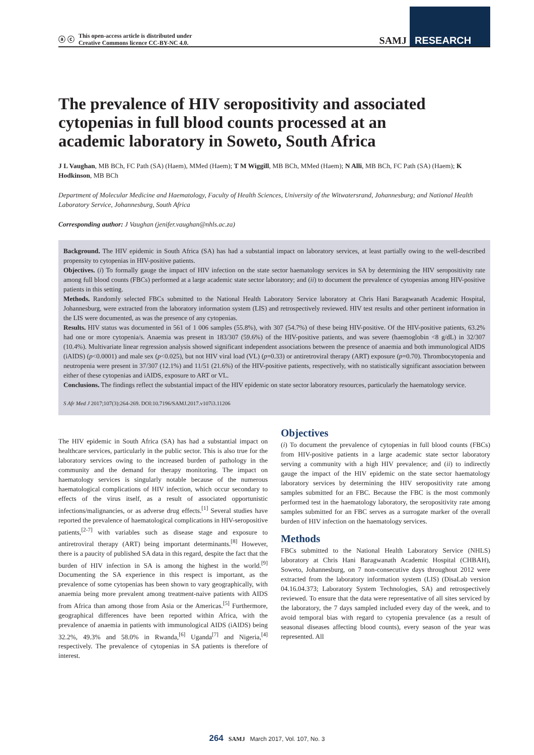ⓐ ⓒ This open-access article is distributed under
Creative Commons licence CC-BY-NC 4.0.
SAMJ RESEARCH
The prevalence of HIV seropositivity and associated cytopenias in full blood counts processed at an academic laboratory in Soweto, South Africa
J L Vaughan, MB BCh, FC Path (SA) (Haem), MMed (Haem); T M Wiggill, MB BCh, MMed (Haem); N Alli, MB BCh, FC Path (SA) (Haem); K Hodkinson, MB BCh
Department of Molecular Medicine and Haematology, Faculty of Health Sciences, University of the Witwatersrand, Johannesburg; and National Health Laboratory Service, Johannesburg, South Africa
Corresponding author: J Vaughan (jenifer.vaughan@nhls.ac.za)
Background. The HIV epidemic in South Africa (SA) has had a substantial impact on laboratory services, at least partially owing to the well-described propensity to cytopenias in HIV-positive patients.
Objectives. (i) To formally gauge the impact of HIV infection on the state sector haematology services in SA by determining the HIV seropositivity rate among full blood counts (FBCs) performed at a large academic state sector laboratory; and (ii) to document the prevalence of cytopenias among HIV-positive patients in this setting.
Methods. Randomly selected FBCs submitted to the National Health Laboratory Service laboratory at Chris Hani Baragwanath Academic Hospital, Johannesburg, were extracted from the laboratory information system (LIS) and retrospectively reviewed. HIV test results and other pertinent information in the LIS were documented, as was the presence of any cytopenias.
Results. HIV status was documented in 561 of 1 006 samples (55.8%), with 307 (54.7%) of these being HIV-positive. Of the HIV-positive patients, 63.2% had one or more cytopenia/s. Anaemia was present in 183/307 (59.6%) of the HIV-positive patients, and was severe (haemoglobin <8 g/dL) in 32/307 (10.4%). Multivariate linear regression analysis showed significant independent associations between the presence of anaemia and both immunological AIDS (iAIDS) (p<0.0001) and male sex (p<0.025), but not HIV viral load (VL) (p=0.33) or antiretroviral therapy (ART) exposure (p=0.70). Thrombocytopenia and neutropenia were present in 37/307 (12.1%) and 11/51 (21.6%) of the HIV-positive patients, respectively, with no statistically significant association between either of these cytopenias and iAIDS, exposure to ART or VL.
Conclusions. The findings reflect the substantial impact of the HIV epidemic on state sector laboratory resources, particularly the haematology service.
S Afr Med J 2017;107(3):264-269. DOI:10.7196/SAMJ.2017.v107i3.11206
The HIV epidemic in South Africa (SA) has had a substantial impact on healthcare services, particularly in the public sector. This is also true for the laboratory services owing to the increased burden of pathology in the community and the demand for therapy monitoring. The impact on haematology services is singularly notable because of the numerous haematological complications of HIV infection, which occur secondary to effects of the virus itself, as a result of associated opportunistic infections/malignancies, or as adverse drug effects.<sup>[1]</sup> Several studies have reported the prevalence of haematological complications in HIV-seropositive patients,<sup>[2-7]</sup> with variables such as disease stage and exposure to antiretroviral therapy (ART) being important determinants.<sup>[8]</sup> However, there is a paucity of published SA data in this regard, despite the fact that the burden of HIV infection in SA is among the highest in the world.<sup>[9]</sup> Documenting the SA experience in this respect is important, as the prevalence of some cytopenias has been shown to vary geographically, with anaemia being more prevalent among treatment-naive patients with AIDS from Africa than among those from Asia or the Americas.<sup>[5]</sup> Furthermore, geographical differences have been reported within Africa, with the prevalence of anaemia in patients with immunological AIDS (iAIDS) being 32.2%, 49.3% and 58.0% in Rwanda,<sup>[6]</sup> Uganda<sup>[7]</sup> and Nigeria,<sup>[4]</sup> respectively. The prevalence of cytopenias in SA patients is therefore of interest.
Objectives
(i) To document the prevalence of cytopenias in full blood counts (FBCs) from HIV-positive patients in a large academic state sector laboratory serving a community with a high HIV prevalence; and (ii) to indirectly gauge the impact of the HIV epidemic on the state sector haematology laboratory services by determining the HIV seropositivity rate among samples submitted for an FBC. Because the FBC is the most commonly performed test in the haematology laboratory, the seropositivity rate among samples submitted for an FBC serves as a surrogate marker of the overall burden of HIV infection on the haematology services.
Methods
FBCs submitted to the National Health Laboratory Service (NHLS) laboratory at Chris Hani Baragwanath Academic Hospital (CHBAH), Soweto, Johannesburg, on 7 non-consecutive days throughout 2012 were extracted from the laboratory information system (LIS) (DisaLab version 04.16.04.373; Laboratory System Technologies, SA) and retrospectively reviewed. To ensure that the data were representative of all sites serviced by the laboratory, the 7 days sampled included every day of the week, and to avoid temporal bias with regard to cytopenia prevalence (as a result of seasonal diseases affecting blood counts), every season of the year was represented. All
264 SAMJ March 2017, Vol. 107, No. 3